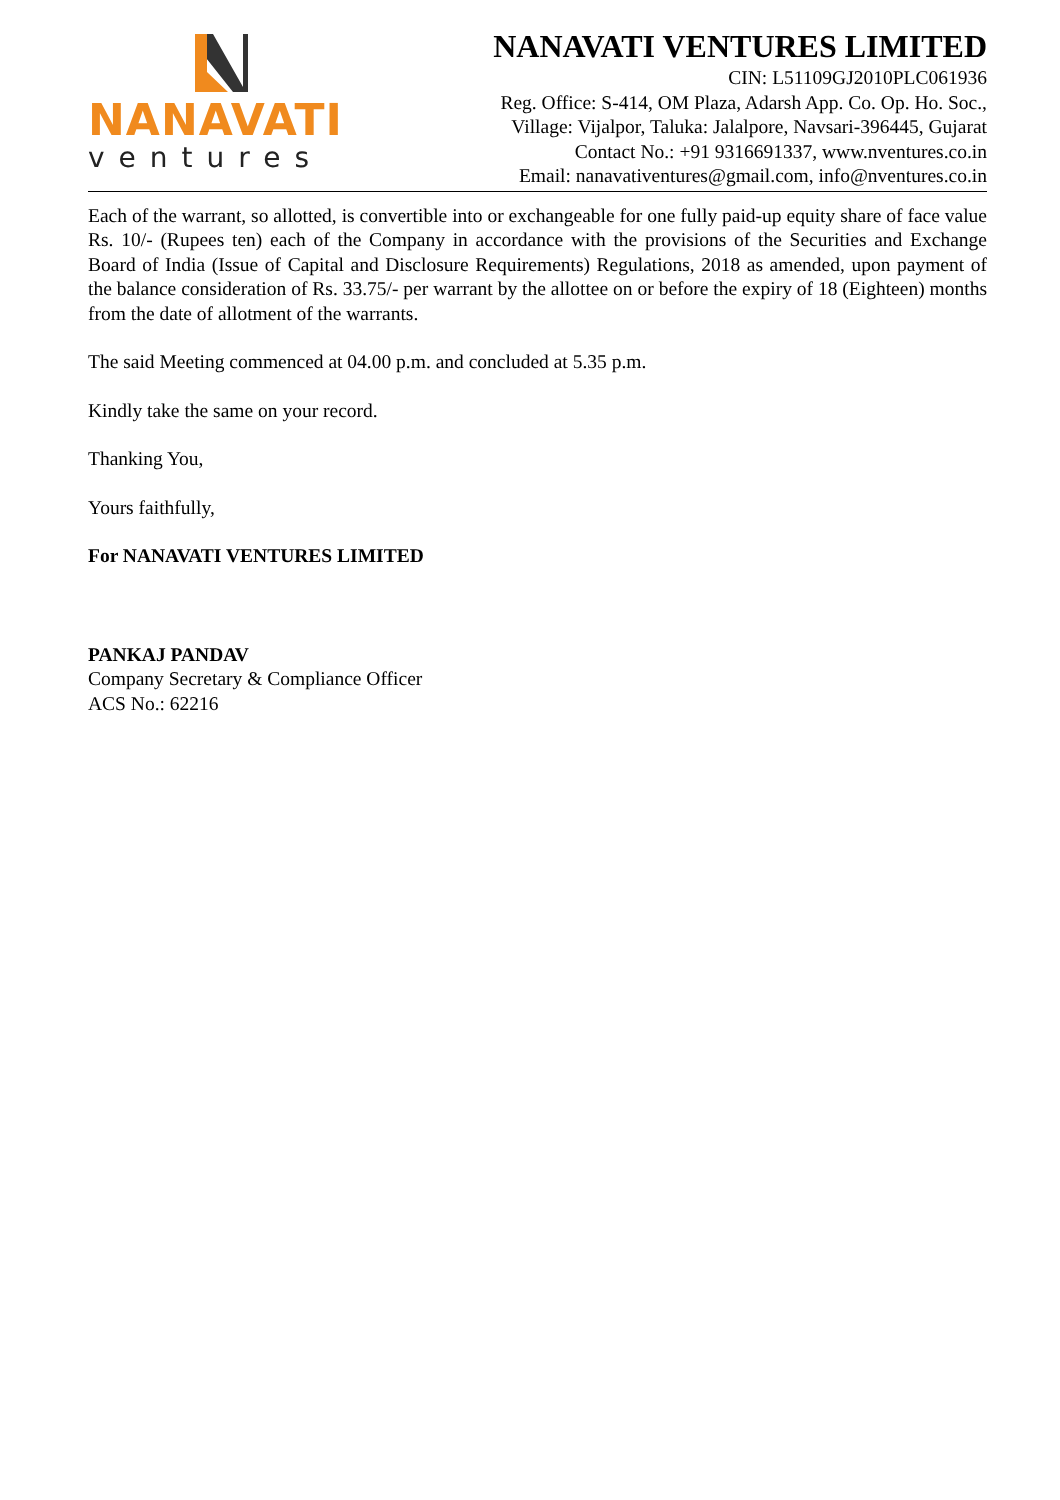NANAVATI
ventures
NANAVATI VENTURES LIMITED
CIN: L51109GJ2010PLC061936
Reg. Office: S-414, OM Plaza, Adarsh App. Co. Op. Ho. Soc.,
Village: Vijalpor, Taluka: Jalalpore, Navsari-396445, Gujarat
Contact No.: +91 9316691337, www.nventures.co.in
Email: nanavativentures@gmail.com, info@nventures.co.in
Each of the warrant, so allotted, is convertible into or exchangeable for one fully paid-up equity share of face value Rs. 10/- (Rupees ten) each of the Company in accordance with the provisions of the Securities and Exchange Board of India (Issue of Capital and Disclosure Requirements) Regulations, 2018 as amended, upon payment of the balance consideration of Rs. 33.75/- per warrant by the allottee on or before the expiry of 18 (Eighteen) months from the date of allotment of the warrants.
The said Meeting commenced at 04.00 p.m. and concluded at 5.35 p.m.
Kindly take the same on your record.
Thanking You,
Yours faithfully,
For NANAVATI VENTURES LIMITED
PANKAJ PANDAV
Company Secretary & Compliance Officer
ACS No.: 62216